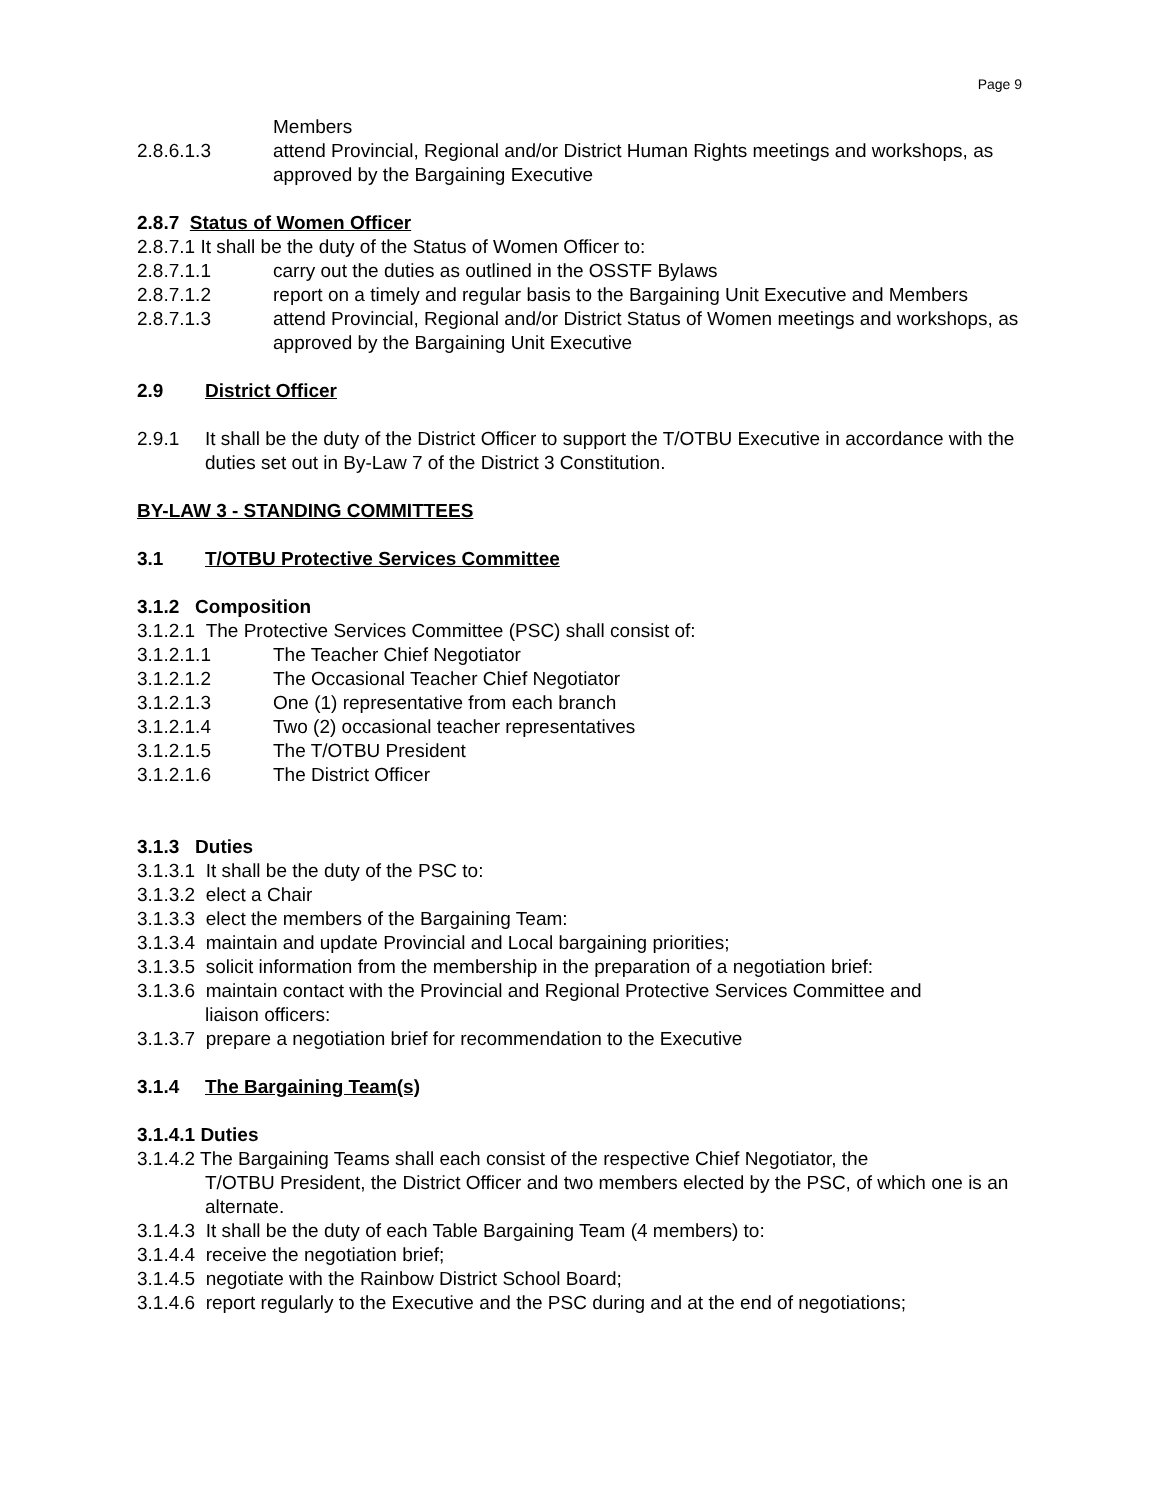Page 9
Members
2.8.6.1.3 attend Provincial, Regional and/or District Human Rights meetings and workshops, as approved by the Bargaining Executive
2.8.7 Status of Women Officer
2.8.7.1 It shall be the duty of the Status of Women Officer to:
2.8.7.1.1 carry out the duties as outlined in the OSSTF Bylaws
2.8.7.1.2 report on a timely and regular basis to the Bargaining Unit Executive and Members
2.8.7.1.3 attend Provincial, Regional and/or District Status of Women meetings and workshops, as approved by the Bargaining Unit Executive
2.9 District Officer
2.9.1 It shall be the duty of the District Officer to support the T/OTBU Executive in accordance with the duties set out in By-Law 7 of the District 3 Constitution.
BY-LAW 3 - STANDING COMMITTEES
3.1 T/OTBU Protective Services Committee
3.1.2 Composition
3.1.2.1 The Protective Services Committee (PSC) shall consist of:
3.1.2.1.1 The Teacher Chief Negotiator
3.1.2.1.2 The Occasional Teacher Chief Negotiator
3.1.2.1.3 One (1) representative from each branch
3.1.2.1.4 Two (2) occasional teacher representatives
3.1.2.1.5 The T/OTBU President
3.1.2.1.6 The District Officer
3.1.3 Duties
3.1.3.1 It shall be the duty of the PSC to:
3.1.3.2 elect a Chair
3.1.3.3 elect the members of the Bargaining Team:
3.1.3.4 maintain and update Provincial and Local bargaining priorities;
3.1.3.5 solicit information from the membership in the preparation of a negotiation brief:
3.1.3.6 maintain contact with the Provincial and Regional Protective Services Committee and
liaison officers:
3.1.3.7 prepare a negotiation brief for recommendation to the Executive
3.1.4 The Bargaining Team(s)
3.1.4.1 Duties
3.1.4.2 The Bargaining Teams shall each consist of the respective Chief Negotiator, the
T/OTBU President, the District Officer and two members elected by the PSC, of which one is an alternate.
3.1.4.3 It shall be the duty of each Table Bargaining Team (4 members) to:
3.1.4.4 receive the negotiation brief;
3.1.4.5 negotiate with the Rainbow District School Board;
3.1.4.6 report regularly to the Executive and the PSC during and at the end of negotiations;